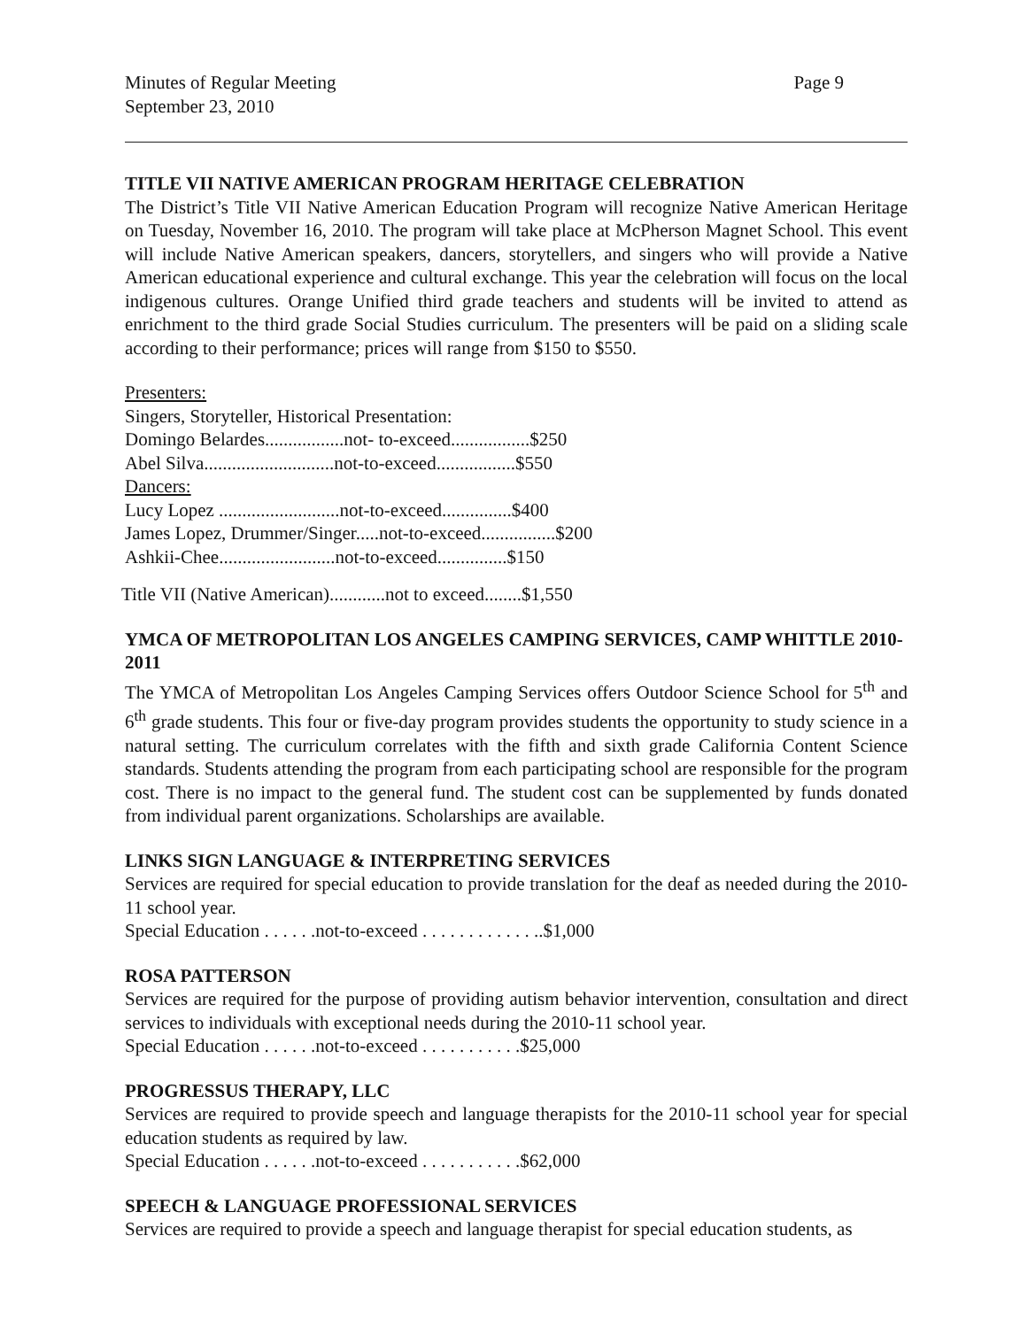Minutes of Regular Meeting
September 23, 2010
Page 9
TITLE VII NATIVE AMERICAN PROGRAM HERITAGE CELEBRATION
The District’s Title VII Native American Education Program will recognize Native American Heritage on Tuesday, November 16, 2010. The program will take place at McPherson Magnet School. This event will include Native American speakers, dancers, storytellers, and singers who will provide a Native American educational experience and cultural exchange. This year the celebration will focus on the local indigenous cultures. Orange Unified third grade teachers and students will be invited to attend as enrichment to the third grade Social Studies curriculum. The presenters will be paid on a sliding scale according to their performance; prices will range from $150 to $550.
Presenters:
Singers, Storyteller, Historical Presentation:
Domingo Belardes.................not- to-exceed.................$250
Abel Silva............................not-to-exceed.................$550
Dancers:
Lucy Lopez ..........................not-to-exceed...............$400
James Lopez, Drummer/Singer.....not-to-exceed................$200
Ashkii-Chee.........................not-to-exceed...............$150
Title VII (Native American)............not to exceed........$1,550
YMCA OF METROPOLITAN LOS ANGELES CAMPING SERVICES, CAMP WHITTLE 2010-2011
The YMCA of Metropolitan Los Angeles Camping Services offers Outdoor Science School for 5<sup>th</sup> and 6<sup>th</sup> grade students. This four or five-day program provides students the opportunity to study science in a natural setting. The curriculum correlates with the fifth and sixth grade California Content Science standards. Students attending the program from each participating school are responsible for the program cost. There is no impact to the general fund. The student cost can be supplemented by funds donated from individual parent organizations. Scholarships are available.
LINKS SIGN LANGUAGE & INTERPRETING SERVICES
Services are required for special education to provide translation for the deaf as needed during the 2010-11 school year.
Special Education . . . . . .not-to-exceed . . . . . . . . . . . . ..$1,000
ROSA PATTERSON
Services are required for the purpose of providing autism behavior intervention, consultation and direct services to individuals with exceptional needs during the 2010-11 school year.
Special Education . . . . . .not-to-exceed . . . . . . . . . . .$25,000
PROGRESSUS THERAPY, LLC
Services are required to provide speech and language therapists for the 2010-11 school year for special education students as required by law.
Special Education . . . . . .not-to-exceed . . . . . . . . . . .$62,000
SPEECH & LANGUAGE PROFESSIONAL SERVICES
Services are required to provide a speech and language therapist for special education students, as